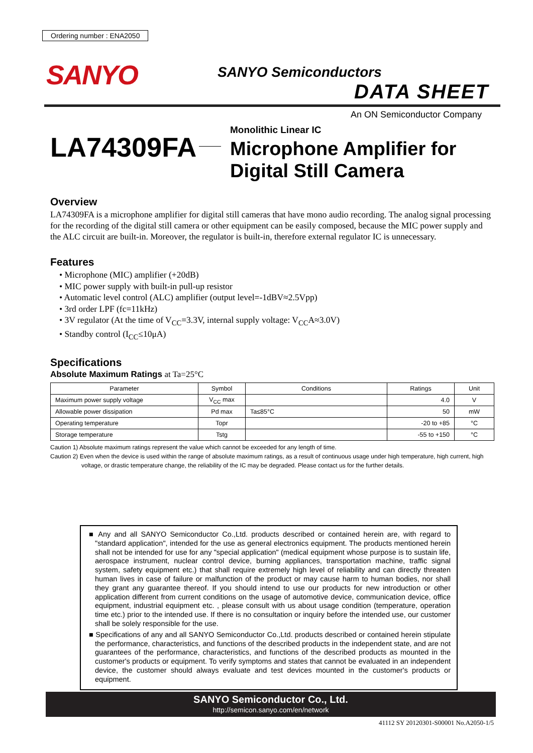Ordering number : ENA2050
SANYO SANYO Semiconductors
DATA SHEET
An ON Semiconductor Company
LA74309FA
Monolithic Linear IC
Microphone Amplifier for
Digital Still Camera
Overview
LA74309FA is a microphone amplifier for digital still cameras that have mono audio recording. The analog signal processing for the recording of the digital still camera or other equipment can be easily composed, because the MIC power supply and the ALC circuit are built-in. Moreover, the regulator is built-in, therefore external regulator IC is unnecessary.
Features
• Microphone (MIC) amplifier (+20dB)
• MIC power supply with built-in pull-up resistor
• Automatic level control (ALC) amplifier (output level=-1dBV≈2.5Vpp)
• 3rd order LPF (fc=11kHz)
• 3V regulator (At the time of V<sub>CC</sub>=3.3V, internal supply voltage: V<sub>CC</sub>A≈3.0V)
• Standby control (I<sub>CC</sub>≤10μA)
Specifications
Absolute Maximum Ratings at Ta=25°C
| Parameter | Symbol | Conditions | Ratings | Unit |
| --- | --- | --- | --- | --- |
| Maximum power supply voltage | V<sub>CC</sub> max | | 4.0 | V |
| Allowable power dissipation | Pd max | Ta≤85°C | 50 | mW |
| Operating temperature | Topr | | -20 to +85 | °C |
| Storage temperature | Tstg | | -55 to +150 | °C |
Caution 1) Absolute maximum ratings represent the value which cannot be exceeded for any length of time.
Caution 2) Even when the device is used within the range of absolute maximum ratings, as a result of continuous usage under high temperature, high current, high
voltage, or drastic temperature change, the reliability of the IC may be degraded. Please contact us for the further details.
■ Any and all SANYO Semiconductor Co.,Ltd. products described or contained herein are, with regard to "standard application", intended for the use as general electronics equipment. The products mentioned herein shall not be intended for use for any "special application" (medical equipment whose purpose is to sustain life, aerospace instrument, nuclear control device, burning appliances, transportation machine, traffic signal system, safety equipment etc.) that shall require extremely high level of reliability and can directly threaten human lives in case of failure or malfunction of the product or may cause harm to human bodies, nor shall they grant any guarantee thereof. If you should intend to use our products for new introduction or other application different from current conditions on the usage of automotive device, communication device, office equipment, industrial equipment etc. , please consult with us about usage condition (temperature, operation time etc.) prior to the intended use. If there is no consultation or inquiry before the intended use, our customer shall be solely responsible for the use.
■ Specifications of any and all SANYO Semiconductor Co.,Ltd. products described or contained herein stipulate the performance, characteristics, and functions of the described products in the independent state, and are not guarantees of the performance, characteristics, and functions of the described products as mounted in the customer's products or equipment. To verify symptoms and states that cannot be evaluated in an independent device, the customer should always evaluate and test devices mounted in the customer's products or equipment.
SANYO Semiconductor Co., Ltd.
http://semicon.sanyo.com/en/network
41112 SY 20120301-S00001 No.A2050-1/5